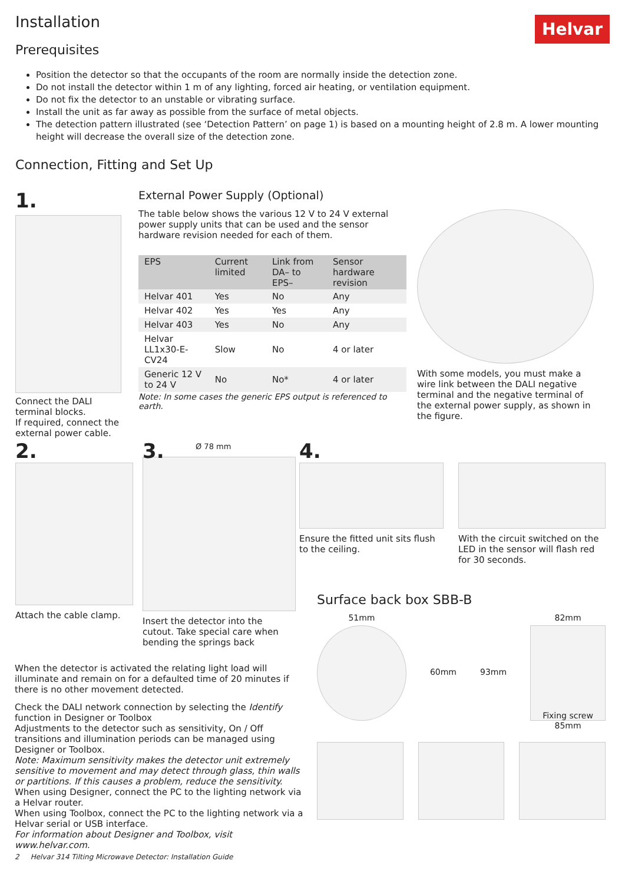Installation Helvar
Prerequisites
Position the detector so that the occupants of the room are normally inside the detection zone.
Do not install the detector within 1 m of any lighting, forced air heating, or ventilation equipment.
Do not fix the detector to an unstable or vibrating surface.
Install the unit as far away as possible from the surface of metal objects.
The detection pattern illustrated (see ‘Detection Pattern’ on page 1) is based on a mounting height of 2.8 m. A lower mounting height will decrease the overall size of the detection zone.
Connection, Fitting and Set Up
1.
Connect the DALI terminal blocks.
If required, connect the external power cable.
External Power Supply (Optional)
The table below shows the various 12 V to 24 V external power supply units that can be used and the sensor hardware revision needed for each of them.
| EPS | Current limited | Link from DA– to EPS– | Sensor hardware revision |
| --- | --- | --- | --- |
| Helvar 401 | Yes | No | Any |
| Helvar 402 | Yes | Yes | Any |
| Helvar 403 | Yes | No | Any |
| Helvar LL1x30-E-CV24 | Slow | No | 4 or later |
| Generic 12 V to 24 V | No | No* | 4 or later |
Note: In some cases the generic EPS output is referenced to earth.
With some models, you must make a wire link between the DALI negative terminal and the negative terminal of the external power supply, as shown in the figure.
2.
Attach the cable clamp.
3.
Ø 78 mm
Insert the detector into the cutout. Take special care when bending the springs back
4.
Ensure the fitted unit sits flush to the ceiling.
With the circuit switched on the LED in the sensor will flash red for 30 seconds.
When the detector is activated the relating light load will illuminate and remain on for a defaulted time of 20 minutes if there is no other movement detected.
Check the DALI network connection by selecting the Identify function in Designer or Toolbox
Adjustments to the detector such as sensitivity, On / Off transitions and illumination periods can be managed using Designer or Toolbox.
Note: Maximum sensitivity makes the detector unit extremely sensitive to movement and may detect through glass, thin walls or partitions. If this causes a problem, reduce the sensitivity.
When using Designer, connect the PC to the lighting network via a Helvar router.
When using Toolbox, connect the PC to the lighting network via a Helvar serial or USB interface.
For information about Designer and Toolbox, visit www.helvar.com.
2 Helvar 314 Tilting Microwave Detector: Installation Guide
Surface back box SBB-B
51mm 60mm 93mm 82mm
Fixing screw
85mm